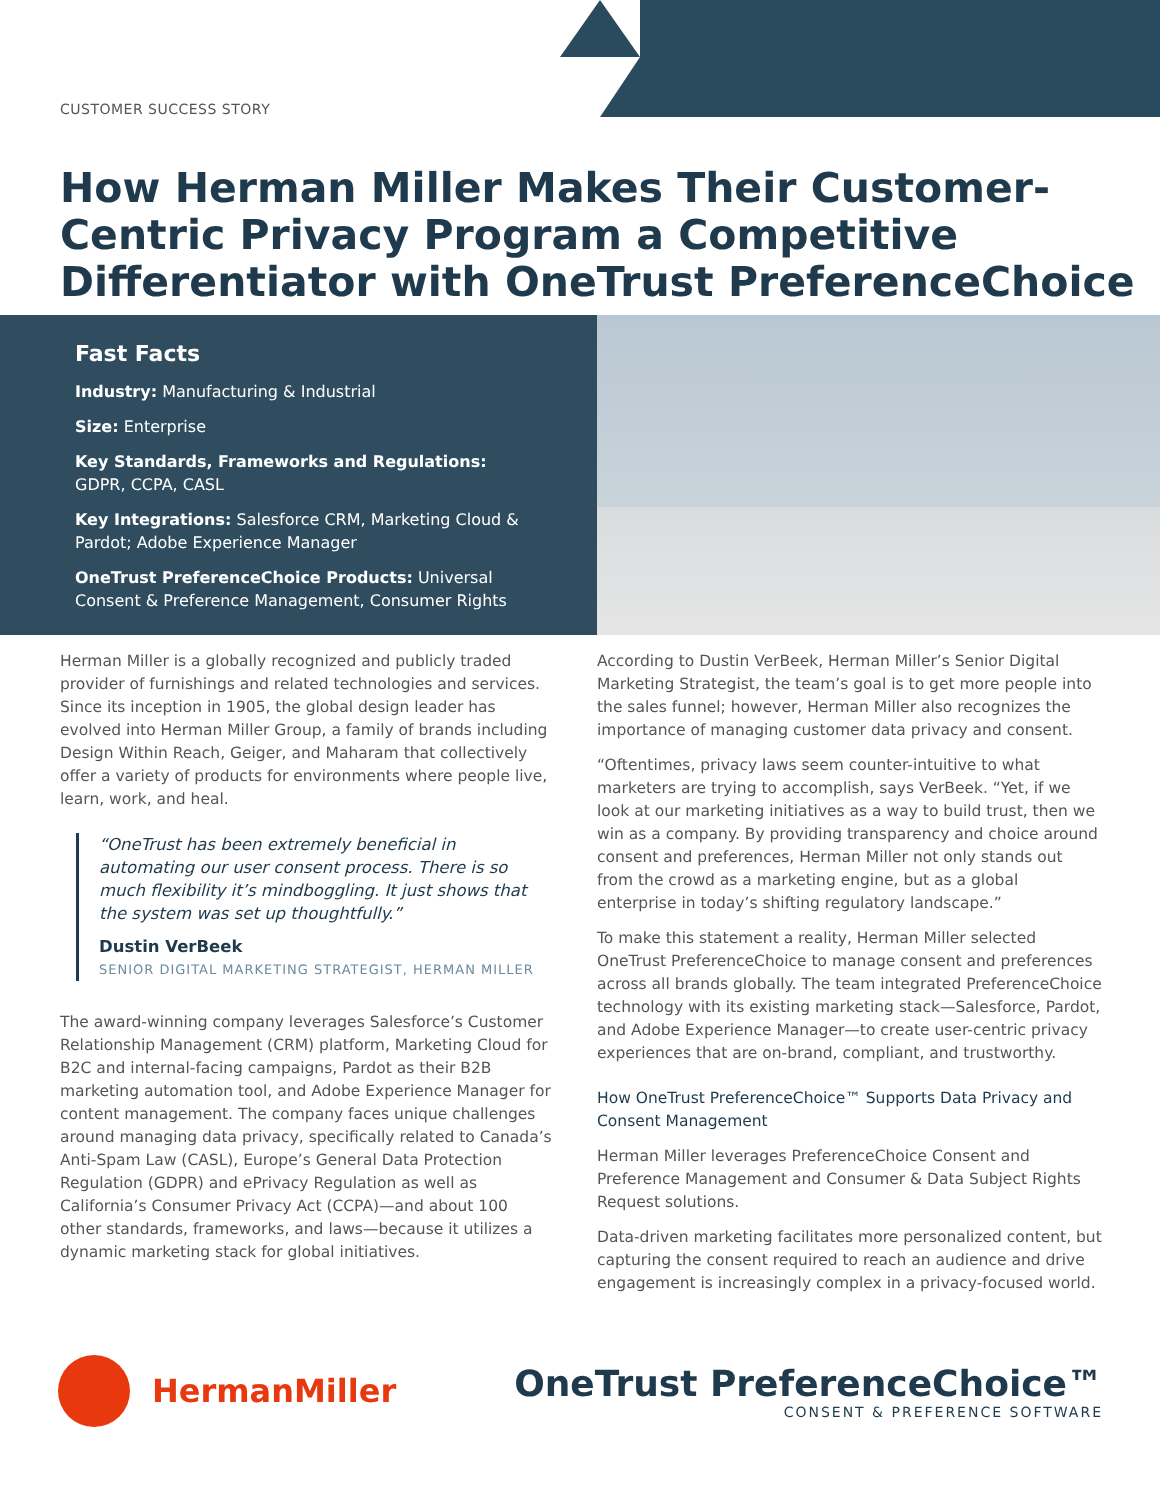CUSTOMER SUCCESS STORY
How Herman Miller Makes Their Customer-Centric Privacy Program a Competitive Differentiator with OneTrust PreferenceChoice
Fast Facts
Industry: Manufacturing & Industrial
Size: Enterprise
Key Standards, Frameworks and Regulations: GDPR, CCPA, CASL
Key Integrations: Salesforce CRM, Marketing Cloud & Pardot; Adobe Experience Manager
OneTrust PreferenceChoice Products: Universal Consent & Preference Management, Consumer Rights
Herman Miller is a globally recognized and publicly traded provider of furnishings and related technologies and services. Since its inception in 1905, the global design leader has evolved into Herman Miller Group, a family of brands including Design Within Reach, Geiger, and Maharam that collectively offer a variety of products for environments where people live, learn, work, and heal.
“OneTrust has been extremely beneficial in automating our user consent process. There is so much flexibility it’s mindboggling. It just shows that the system was set up thoughtfully.”
Dustin VerBeek
SENIOR DIGITAL MARKETING STRATEGIST, HERMAN MILLER
The award-winning company leverages Salesforce’s Customer Relationship Management (CRM) platform, Marketing Cloud for B2C and internal-facing campaigns, Pardot as their B2B marketing automation tool, and Adobe Experience Manager for content management. The company faces unique challenges around managing data privacy, specifically related to Canada’s Anti-Spam Law (CASL), Europe’s General Data Protection Regulation (GDPR) and ePrivacy Regulation as well as California’s Consumer Privacy Act (CCPA)—and about 100 other standards, frameworks, and laws—because it utilizes a dynamic marketing stack for global initiatives.
According to Dustin VerBeek, Herman Miller’s Senior Digital Marketing Strategist, the team’s goal is to get more people into the sales funnel; however, Herman Miller also recognizes the importance of managing customer data privacy and consent.
“Oftentimes, privacy laws seem counter-intuitive to what marketers are trying to accomplish, says VerBeek. “Yet, if we look at our marketing initiatives as a way to build trust, then we win as a company. By providing transparency and choice around consent and preferences, Herman Miller not only stands out from the crowd as a marketing engine, but as a global enterprise in today’s shifting regulatory landscape.”
To make this statement a reality, Herman Miller selected OneTrust PreferenceChoice to manage consent and preferences across all brands globally. The team integrated PreferenceChoice technology with its existing marketing stack—Salesforce, Pardot, and Adobe Experience Manager—to create user-centric privacy experiences that are on-brand, compliant, and trustworthy.
How OneTrust PreferenceChoice™ Supports Data Privacy and Consent Management
Herman Miller leverages PreferenceChoice Consent and Preference Management and Consumer & Data Subject Rights Request solutions.
Data-driven marketing facilitates more personalized content, but capturing the consent required to reach an audience and drive engagement is increasingly complex in a privacy-focused world.
HermanMiller
OneTrust PreferenceChoice™
CONSENT & PREFERENCE SOFTWARE